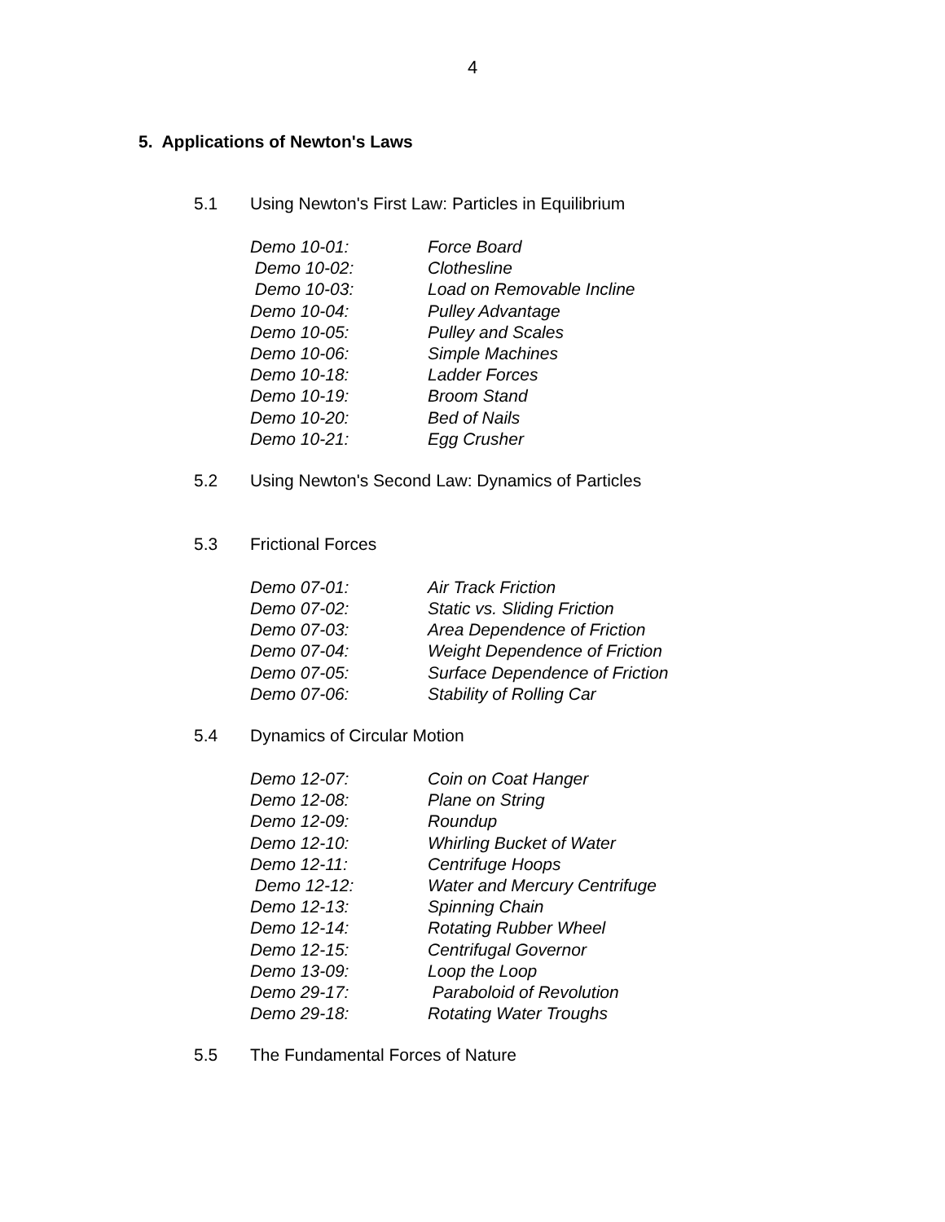4
5. Applications of Newton's Laws
5.1 Using Newton's First Law: Particles in Equilibrium
Demo 10-01: Force Board
Demo 10-02: Clothesline
Demo 10-03: Load on Removable Incline
Demo 10-04: Pulley Advantage
Demo 10-05: Pulley and Scales
Demo 10-06: Simple Machines
Demo 10-18: Ladder Forces
Demo 10-19: Broom Stand
Demo 10-20: Bed of Nails
Demo 10-21: Egg Crusher
5.2 Using Newton's Second Law: Dynamics of Particles
5.3 Frictional Forces
Demo 07-01: Air Track Friction
Demo 07-02: Static vs. Sliding Friction
Demo 07-03: Area Dependence of Friction
Demo 07-04: Weight Dependence of Friction
Demo 07-05: Surface Dependence of Friction
Demo 07-06: Stability of Rolling Car
5.4 Dynamics of Circular Motion
Demo 12-07: Coin on Coat Hanger
Demo 12-08: Plane on String
Demo 12-09: Roundup
Demo 12-10: Whirling Bucket of Water
Demo 12-11: Centrifuge Hoops
Demo 12-12: Water and Mercury Centrifuge
Demo 12-13: Spinning Chain
Demo 12-14: Rotating Rubber Wheel
Demo 12-15: Centrifugal Governor
Demo 13-09: Loop the Loop
Demo 29-17: Paraboloid of Revolution
Demo 29-18: Rotating Water Troughs
5.5 The Fundamental Forces of Nature